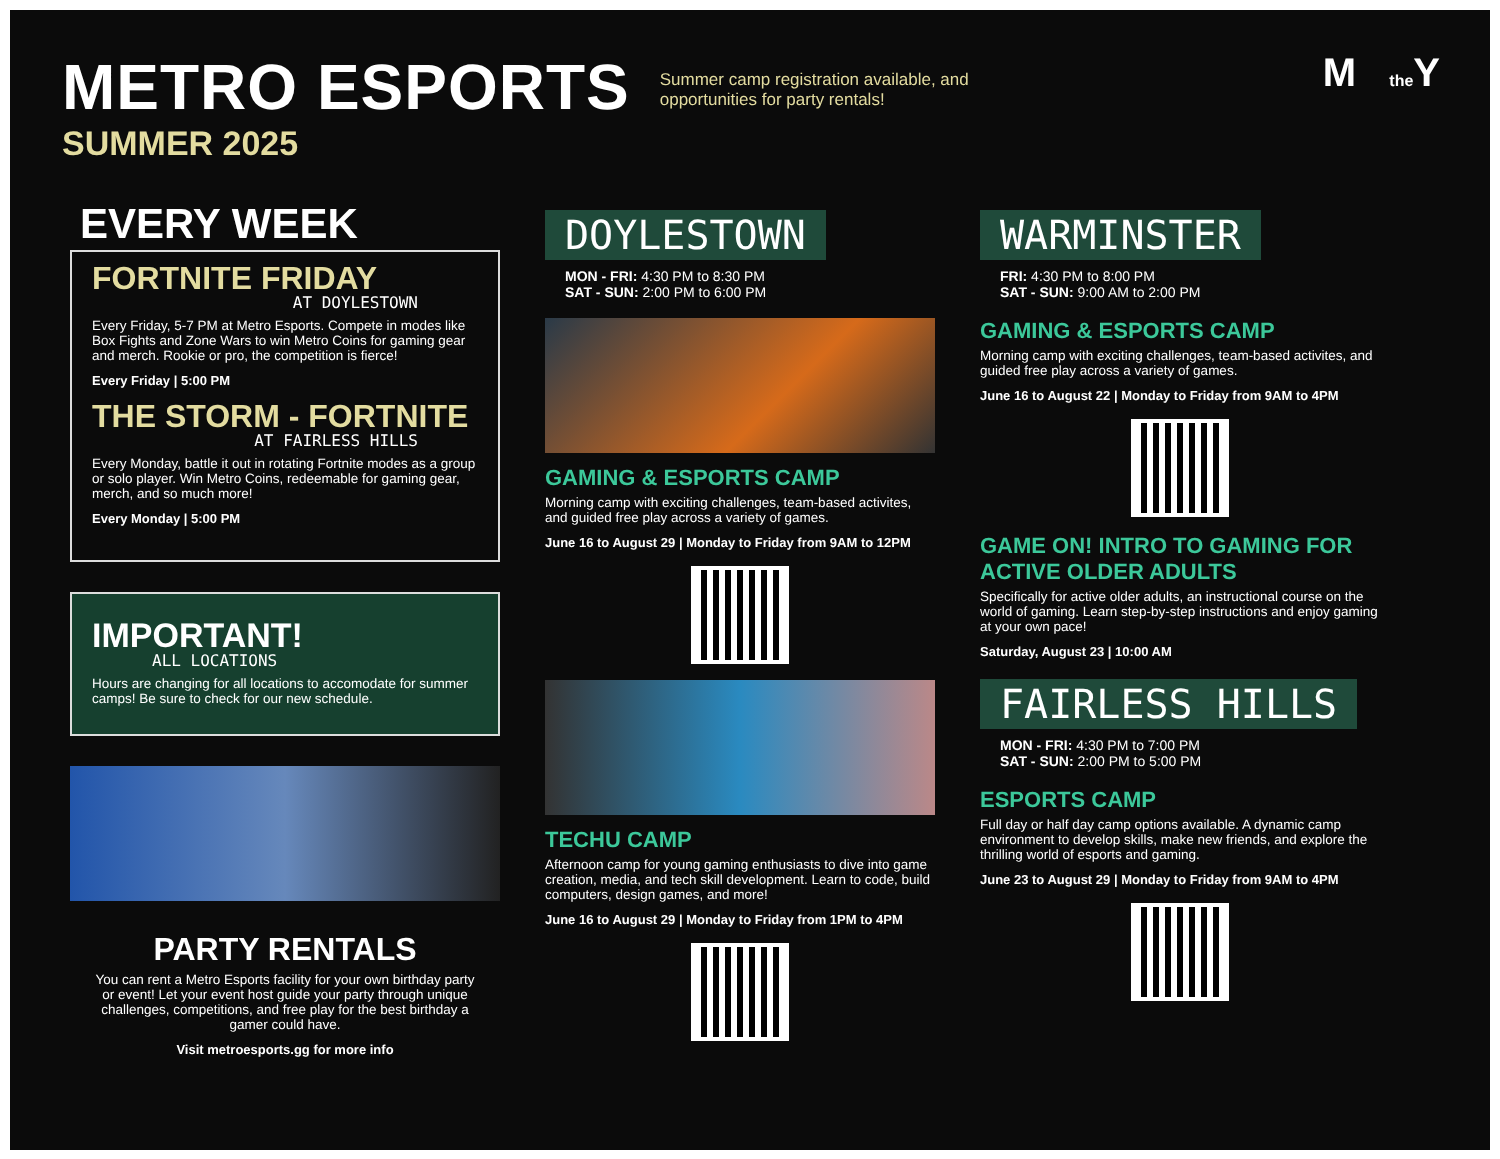METRO ESPORTS
SUMMER 2025
Summer camp registration available, and opportunities for party rentals!
M the Y
EVERY WEEK
FORTNITE FRIDAY
AT DOYLESTOWN
Every Friday, 5-7 PM at Metro Esports. Compete in modes like Box Fights and Zone Wars to win Metro Coins for gaming gear and merch. Rookie or pro, the competition is fierce!
Every Friday | 5:00 PM
THE STORM - FORTNITE
AT FAIRLESS HILLS
Every Monday, battle it out in rotating Fortnite modes as a group or solo player. Win Metro Coins, redeemable for gaming gear, merch, and so much more!
Every Monday | 5:00 PM
IMPORTANT!
ALL LOCATIONS
Hours are changing for all locations to accomodate for summer camps! Be sure to check for our new schedule.
PARTY RENTALS
You can rent a Metro Esports facility for your own birthday party or event! Let your event host guide your party through unique challenges, competitions, and free play for the best birthday a gamer could have.
Visit metroesports.gg for more info
DOYLESTOWN
MON - FRI: 4:30 PM to 8:30 PM
SAT - SUN: 2:00 PM to 6:00 PM
GAMING & ESPORTS CAMP
Morning camp with exciting challenges, team-based activites, and guided free play across a variety of games.
June 16 to August 29 | Monday to Friday from 9AM to 12PM
TECHU CAMP
Afternoon camp for young gaming enthusiasts to dive into game creation, media, and tech skill development. Learn to code, build computers, design games, and more!
June 16 to August 29 | Monday to Friday from 1PM to 4PM
WARMINSTER
FRI: 4:30 PM to 8:00 PM
SAT - SUN: 9:00 AM to 2:00 PM
GAMING & ESPORTS CAMP
Morning camp with exciting challenges, team-based activites, and guided free play across a variety of games.
June 16 to August 22 | Monday to Friday from 9AM to 4PM
GAME ON! INTRO TO GAMING FOR ACTIVE OLDER ADULTS
Specifically for active older adults, an instructional course on the world of gaming. Learn step-by-step instructions and enjoy gaming at your own pace!
Saturday, August 23 | 10:00 AM
FAIRLESS HILLS
MON - FRI: 4:30 PM to 7:00 PM
SAT - SUN: 2:00 PM to 5:00 PM
ESPORTS CAMP
Full day or half day camp options available. A dynamic camp environment to develop skills, make new friends, and explore the thrilling world of esports and gaming.
June 23 to August 29 | Monday to Friday from 9AM to 4PM